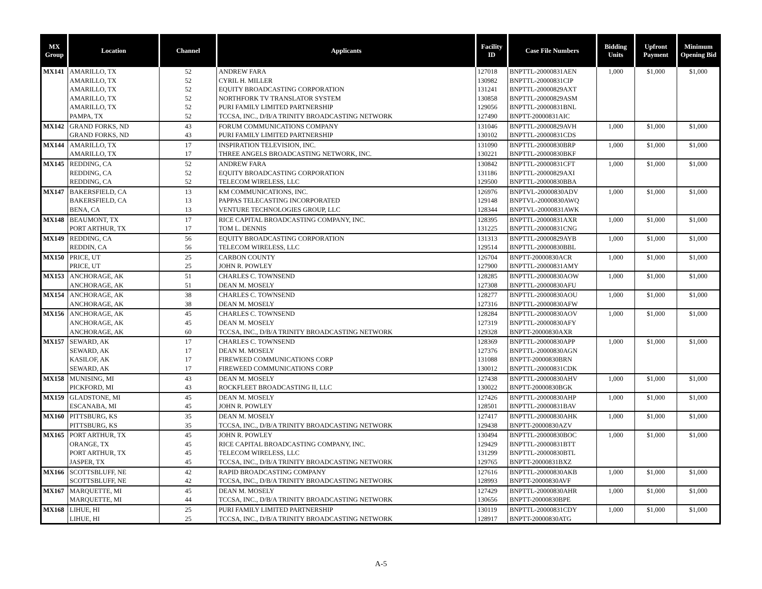| MX Group | Location | Channel | Applicants | Facility ID | Case File Numbers | Bidding Units | Upfront Payment | Minimum Opening Bid |
| --- | --- | --- | --- | --- | --- | --- | --- | --- |
| MX141 | AMARILLO, TX | 52 | ANDREW FARA | 127018 | BNPTTL-20000831AEN | 1,000 | $1,000 | $1,000 |
| | AMARILLO, TX | 52 | CYRIL H. MILLER | 130982 | BNPTTL-20000831CIP | | | |
| | AMARILLO, TX | 52 | EQUITY BROADCASTING CORPORATION | 131241 | BNPTTL-20000829AXT | | | |
| | AMARILLO, TX | 52 | NORTHFORK TV TRANSLATOR SYSTEM | 130858 | BNPTTL-20000829ASM | | | |
| | AMARILLO, TX | 52 | PURI FAMILY LIMITED PARTNERSHIP | 129056 | BNPTTL-20000831BNL | | | |
| | PAMPA, TX | 52 | TCCSA, INC., D/B/A TRINITY BROADCASTING NETWORK | 127490 | BNPTT-20000831AIC | | | |
| MX142 | GRAND FORKS, ND | 43 | FORUM COMMUNICATIONS COMPANY | 131046 | BNPTTL-20000829AVH | 1,000 | $1,000 | $1,000 |
| | GRAND FORKS, ND | 43 | PURI FAMILY LIMITED PARTNERSHIP | 130102 | BNPTTL-20000831CDS | | | |
| MX144 | AMARILLO, TX | 17 | INSPIRATION TELEVISION, INC. | 131090 | BNPTTL-20000830BRP | 1,000 | $1,000 | $1,000 |
| | AMARILLO, TX | 17 | THREE ANGELS BROADCASTING NETWORK, INC. | 130221 | BNPTTL-20000830BKF | | | |
| MX145 | REDDING, CA | 52 | ANDREW FARA | 130842 | BNPTTL-20000831CFT | 1,000 | $1,000 | $1,000 |
| | REDDING, CA | 52 | EQUITY BROADCASTING CORPORATION | 131186 | BNPTTL-20000829AXI | | | |
| | REDDING, CA | 52 | TELECOM WIRELESS, LLC | 129500 | BNPTTL-20000830BBA | | | |
| MX147 | BAKERSFIELD, CA | 13 | KM COMMUNICATIONS, INC. | 126976 | BNPTVL-20000830ADV | 1,000 | $1,000 | $1,000 |
| | BAKERSFIELD, CA | 13 | PAPPAS TELECASTING INCORPORATED | 129148 | BNPTVL-20000830AWQ | | | |
| | BENA, CA | 13 | VENTURE TECHNOLOGIES GROUP, LLC | 128344 | BNPTVL-20000831AWK | | | |
| MX148 | BEAUMONT, TX | 17 | RICE CAPITAL BROADCASTING COMPANY, INC. | 128395 | BNPTTL-20000831AXR | 1,000 | $1,000 | $1,000 |
| | PORT ARTHUR, TX | 17 | TOM L. DENNIS | 131225 | BNPTTL-20000831CNG | | | |
| MX149 | REDDING, CA | 56 | EQUITY BROADCASTING CORPORATION | 131313 | BNPTTL-20000829AYB | 1,000 | $1,000 | $1,000 |
| | REDDIN, CA | 56 | TELECOM WIRELESS, LLC | 129514 | BNPTTL-20000830BBL | | | |
| MX150 | PRICE, UT | 25 | CARBON COUNTY | 126704 | BNPTT-20000830ACR | 1,000 | $1,000 | $1,000 |
| | PRICE, UT | 25 | JOHN R. POWLEY | 127900 | BNPTTL-20000831AMY | | | |
| MX153 | ANCHORAGE, AK | 51 | CHARLES C. TOWNSEND | 128285 | BNPTTL-20000830AOW | 1,000 | $1,000 | $1,000 |
| | ANCHORAGE, AK | 51 | DEAN M. MOSELY | 127308 | BNPTTL-20000830AFU | | | |
| MX154 | ANCHORAGE, AK | 38 | CHARLES C. TOWNSEND | 128277 | BNPTTL-20000830AOU | 1,000 | $1,000 | $1,000 |
| | ANCHORAGE, AK | 38 | DEAN M. MOSELY | 127316 | BNPTTL-20000830AFW | | | |
| MX156 | ANCHORAGE, AK | 45 | CHARLES C. TOWNSEND | 128284 | BNPTTL-20000830AOV | 1,000 | $1,000 | $1,000 |
| | ANCHORAGE, AK | 45 | DEAN M. MOSELY | 127319 | BNPTTL-20000830AFY | | | |
| | ANCHORAGE, AK | 60 | TCCSA, INC., D/B/A TRINITY BROADCASTING NETWORK | 129328 | BNPTT-20000830AXR | | | |
| MX157 | SEWARD, AK | 17 | CHARLES C. TOWNSEND | 128369 | BNPTTL-20000830APP | 1,000 | $1,000 | $1,000 |
| | SEWARD, AK | 17 | DEAN M. MOSELY | 127376 | BNPTTL-20000830AGN | | | |
| | KASILOF, AK | 17 | FIREWEED COMMUNICATIONS CORP | 131088 | BNPTT-20000830BRN | | | |
| | SEWARD, AK | 17 | FIREWEED COMMUNICATIONS CORP | 130012 | BNPTTL-20000831CDK | | | |
| MX158 | MUNISING, MI | 43 | DEAN M. MOSELY | 127438 | BNPTTL-20000830AHV | 1,000 | $1,000 | $1,000 |
| | PICKFORD, MI | 43 | ROCKFLEET BROADCASTING II, LLC | 130022 | BNPTT-20000830BGK | | | |
| MX159 | GLADSTONE, MI | 45 | DEAN M. MOSELY | 127426 | BNPTTL-20000830AHP | 1,000 | $1,000 | $1,000 |
| | ESCANABA, MI | 45 | JOHN R. POWLEY | 128501 | BNPTTL-20000831BAV | | | |
| MX160 | PITTSBURG, KS | 35 | DEAN M. MOSELY | 127417 | BNPTTL-20000830AHK | 1,000 | $1,000 | $1,000 |
| | PITTSBURG, KS | 35 | TCCSA, INC., D/B/A TRINITY BROADCASTING NETWORK | 129438 | BNPTT-20000830AZV | | | |
| MX165 | PORT ARTHUR, TX | 45 | JOHN R. POWLEY | 130494 | BNPTTL-20000830BOC | 1,000 | $1,000 | $1,000 |
| | ORANGE, TX | 45 | RICE CAPITAL BROADCASTING COMPANY, INC. | 129429 | BNPTTL-20000831BTT | | | |
| | PORT ARTHUR, TX | 45 | TELECOM WIRELESS, LLC | 131299 | BNPTTL-20000830BTL | | | |
| | JASPER, TX | 45 | TCCSA, INC., D/B/A TRINITY BROADCASTING NETWORK | 129765 | BNPTT-20000831BXZ | | | |
| MX166 | SCOTTSBLUFF, NE | 42 | RAPID BROADCASTING COMPANY | 127616 | BNPTTL-20000830AKB | 1,000 | $1,000 | $1,000 |
| | SCOTTSBLUFF, NE | 42 | TCCSA, INC., D/B/A TRINITY BROADCASTING NETWORK | 128993 | BNPTT-20000830AVF | | | |
| MX167 | MARQUETTE, MI | 45 | DEAN M. MOSELY | 127429 | BNPTTL-20000830AHR | 1,000 | $1,000 | $1,000 |
| | MARQUETTE, MI | 44 | TCCSA, INC., D/B/A TRINITY BROADCASTING NETWORK | 130656 | BNPTT-20000830BPE | | | |
| MX168 | LIHUE, HI | 25 | PURI FAMILY LIMITED PARTNERSHIP | 130119 | BNPTTL-20000831CDY | 1,000 | $1,000 | $1,000 |
| | LIHUE, HI | 25 | TCCSA, INC., D/B/A TRINITY BROADCASTING NETWORK | 128917 | BNPTT-20000830ATG | | | |
A-5